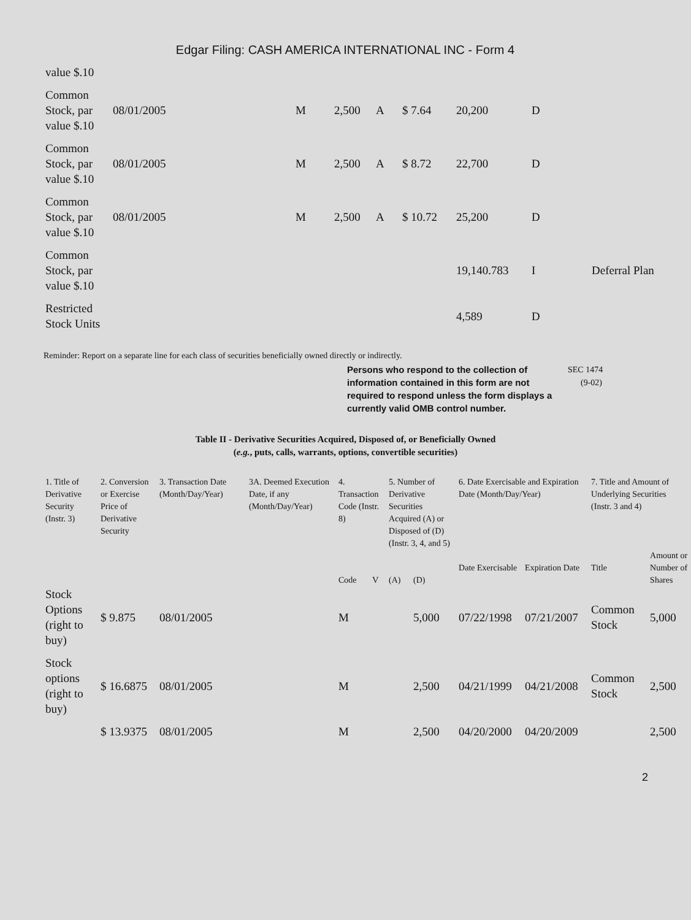Edgar Filing: CASH AMERICA INTERNATIONAL INC - Form 4
| value $.10 | | | | | | | | |
| Common Stock, par value $.10 | 08/01/2005 | M | 2,500 | A | $ 7.64 | 20,200 | D | |
| Common Stock, par value $.10 | 08/01/2005 | M | 2,500 | A | $ 8.72 | 22,700 | D | |
| Common Stock, par value $.10 | 08/01/2005 | M | 2,500 | A | $ 10.72 | 25,200 | D | |
| Common Stock, par value $.10 | | | | | | 19,140.783 | I | Deferral Plan |
| Restricted Stock Units | | | | | | 4,589 | D | |
Reminder: Report on a separate line for each class of securities beneficially owned directly or indirectly.
Persons who respond to the collection of information contained in this form are not required to respond unless the form displays a currently valid OMB control number.
SEC 1474
(9-02)
Table II - Derivative Securities Acquired, Disposed of, or Beneficially Owned
(e.g., puts, calls, warrants, options, convertible securities)
| 1. Title of Derivative Security (Instr. 3) | 2. Conversion or Exercise Price of Derivative Security | 3. Transaction Date (Month/Day/Year) | 3A. Deemed Execution Date, if any (Month/Day/Year) | 4. Transaction Code (Instr. 8) | | 5. Number of Derivative Securities Acquired (A) or Disposed of (D) (Instr. 3, 4, and 5) | | 6. Date Exercisable and Expiration Date (Month/Day/Year) | | 7. Title and Amount of Underlying Securities (Instr. 3 and 4) | |
| --- | --- | --- | --- | --- | --- | --- | --- | --- | --- | --- | --- |
| | | | | Code | V | (A) | (D) | Date Exercisable | Expiration Date | Title | Amount or Number of Shares |
| Stock Options (right to buy) | $ 9.875 | 08/01/2005 | | M | | | 5,000 | 07/22/1998 | 07/21/2007 | Common Stock | 5,000 |
| Stock options (right to buy) | $ 16.6875 | 08/01/2005 | | M | | | 2,500 | 04/21/1999 | 04/21/2008 | Common Stock | 2,500 |
| | $ 13.9375 | 08/01/2005 | | M | | | 2,500 | 04/20/2000 | 04/20/2009 | | 2,500 |
2